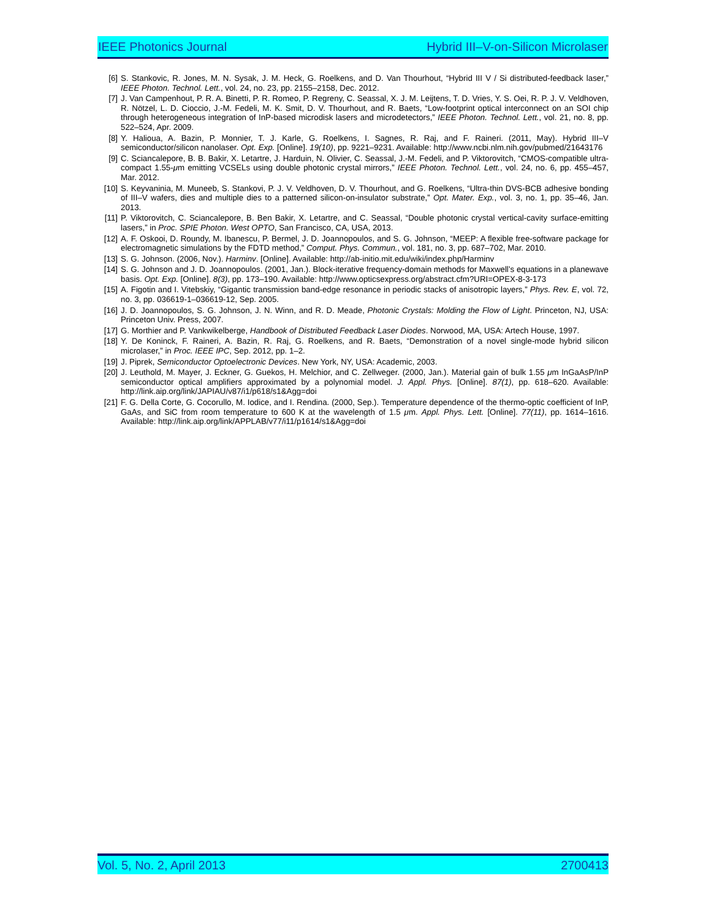IEEE Photonics Journal Hybrid III–V-on-Silicon Microlaser
[6] S. Stankovic, R. Jones, M. N. Sysak, J. M. Heck, G. Roelkens, and D. Van Thourhout, “Hybrid III V / Si distributed-feedback laser,” IEEE Photon. Technol. Lett., vol. 24, no. 23, pp. 2155–2158, Dec. 2012.
[7] J. Van Campenhout, P. R. A. Binetti, P. R. Romeo, P. Regreny, C. Seassal, X. J. M. Leijtens, T. D. Vries, Y. S. Oei, R. P. J. V. Veldhoven, R. Nötzel, L. D. Cioccio, J.-M. Fedeli, M. K. Smit, D. V. Thourhout, and R. Baets, “Low-footprint optical interconnect on an SOI chip through heterogeneous integration of InP-based microdisk lasers and microdetectors,” IEEE Photon. Technol. Lett., vol. 21, no. 8, pp. 522–524, Apr. 2009.
[8] Y. Halioua, A. Bazin, P. Monnier, T. J. Karle, G. Roelkens, I. Sagnes, R. Raj, and F. Raineri. (2011, May). Hybrid III–V semiconductor/silicon nanolaser. Opt. Exp. [Online]. 19(10), pp. 9221–9231. Available: http://www.ncbi.nlm.nih.gov/pubmed/21643176
[9] C. Sciancalepore, B. B. Bakir, X. Letartre, J. Harduin, N. Olivier, C. Seassal, J.-M. Fedeli, and P. Viktorovitch, “CMOS-compatible ultra-compact 1.55-μm emitting VCSELs using double photonic crystal mirrors,” IEEE Photon. Technol. Lett., vol. 24, no. 6, pp. 455–457, Mar. 2012.
[10] S. Keyvaninia, M. Muneeb, S. Stankovi, P. J. V. Veldhoven, D. V. Thourhout, and G. Roelkens, “Ultra-thin DVS-BCB adhesive bonding of III–V wafers, dies and multiple dies to a patterned silicon-on-insulator substrate,” Opt. Mater. Exp., vol. 3, no. 1, pp. 35–46, Jan. 2013.
[11] P. Viktorovitch, C. Sciancalepore, B. Ben Bakir, X. Letartre, and C. Seassal, “Double photonic crystal vertical-cavity surface-emitting lasers,” in Proc. SPIE Photon. West OPTO, San Francisco, CA, USA, 2013.
[12] A. F. Oskooi, D. Roundy, M. Ibanescu, P. Bermel, J. D. Joannopoulos, and S. G. Johnson, “MEEP: A flexible free-software package for electromagnetic simulations by the FDTD method,” Comput. Phys. Commun., vol. 181, no. 3, pp. 687–702, Mar. 2010.
[13] S. G. Johnson. (2006, Nov.). Harminv. [Online]. Available: http://ab-initio.mit.edu/wiki/index.php/Harminv
[14] S. G. Johnson and J. D. Joannopoulos. (2001, Jan.). Block-iterative frequency-domain methods for Maxwell’s equations in a planewave basis. Opt. Exp. [Online]. 8(3), pp. 173–190. Available: http://www.opticsexpress.org/abstract.cfm?URI=OPEX-8-3-173
[15] A. Figotin and I. Vitebskiy, “Gigantic transmission band-edge resonance in periodic stacks of anisotropic layers,” Phys. Rev. E, vol. 72, no. 3, pp. 036619-1–036619-12, Sep. 2005.
[16] J. D. Joannopoulos, S. G. Johnson, J. N. Winn, and R. D. Meade, Photonic Crystals: Molding the Flow of Light. Princeton, NJ, USA: Princeton Univ. Press, 2007.
[17] G. Morthier and P. Vankwikelberge, Handbook of Distributed Feedback Laser Diodes. Norwood, MA, USA: Artech House, 1997.
[18] Y. De Koninck, F. Raineri, A. Bazin, R. Raj, G. Roelkens, and R. Baets, “Demonstration of a novel single-mode hybrid silicon microlaser,” in Proc. IEEE IPC, Sep. 2012, pp. 1–2.
[19] J. Piprek, Semiconductor Optoelectronic Devices. New York, NY, USA: Academic, 2003.
[20] J. Leuthold, M. Mayer, J. Eckner, G. Guekos, H. Melchior, and C. Zellweger. (2000, Jan.). Material gain of bulk 1.55 μm InGaAsP/InP semiconductor optical amplifiers approximated by a polynomial model. J. Appl. Phys. [Online]. 87(1), pp. 618–620. Available: http://link.aip.org/link/JAPIAU/v87/i1/p618/s1&Agg=doi
[21] F. G. Della Corte, G. Cocorullo, M. Iodice, and I. Rendina. (2000, Sep.). Temperature dependence of the thermo-optic coefficient of InP, GaAs, and SiC from room temperature to 600 K at the wavelength of 1.5 μm. Appl. Phys. Lett. [Online]. 77(11), pp. 1614–1616. Available: http://link.aip.org/link/APPLAB/v77/i11/p1614/s1&Agg=doi
Vol. 5, No. 2, April 2013 2700413